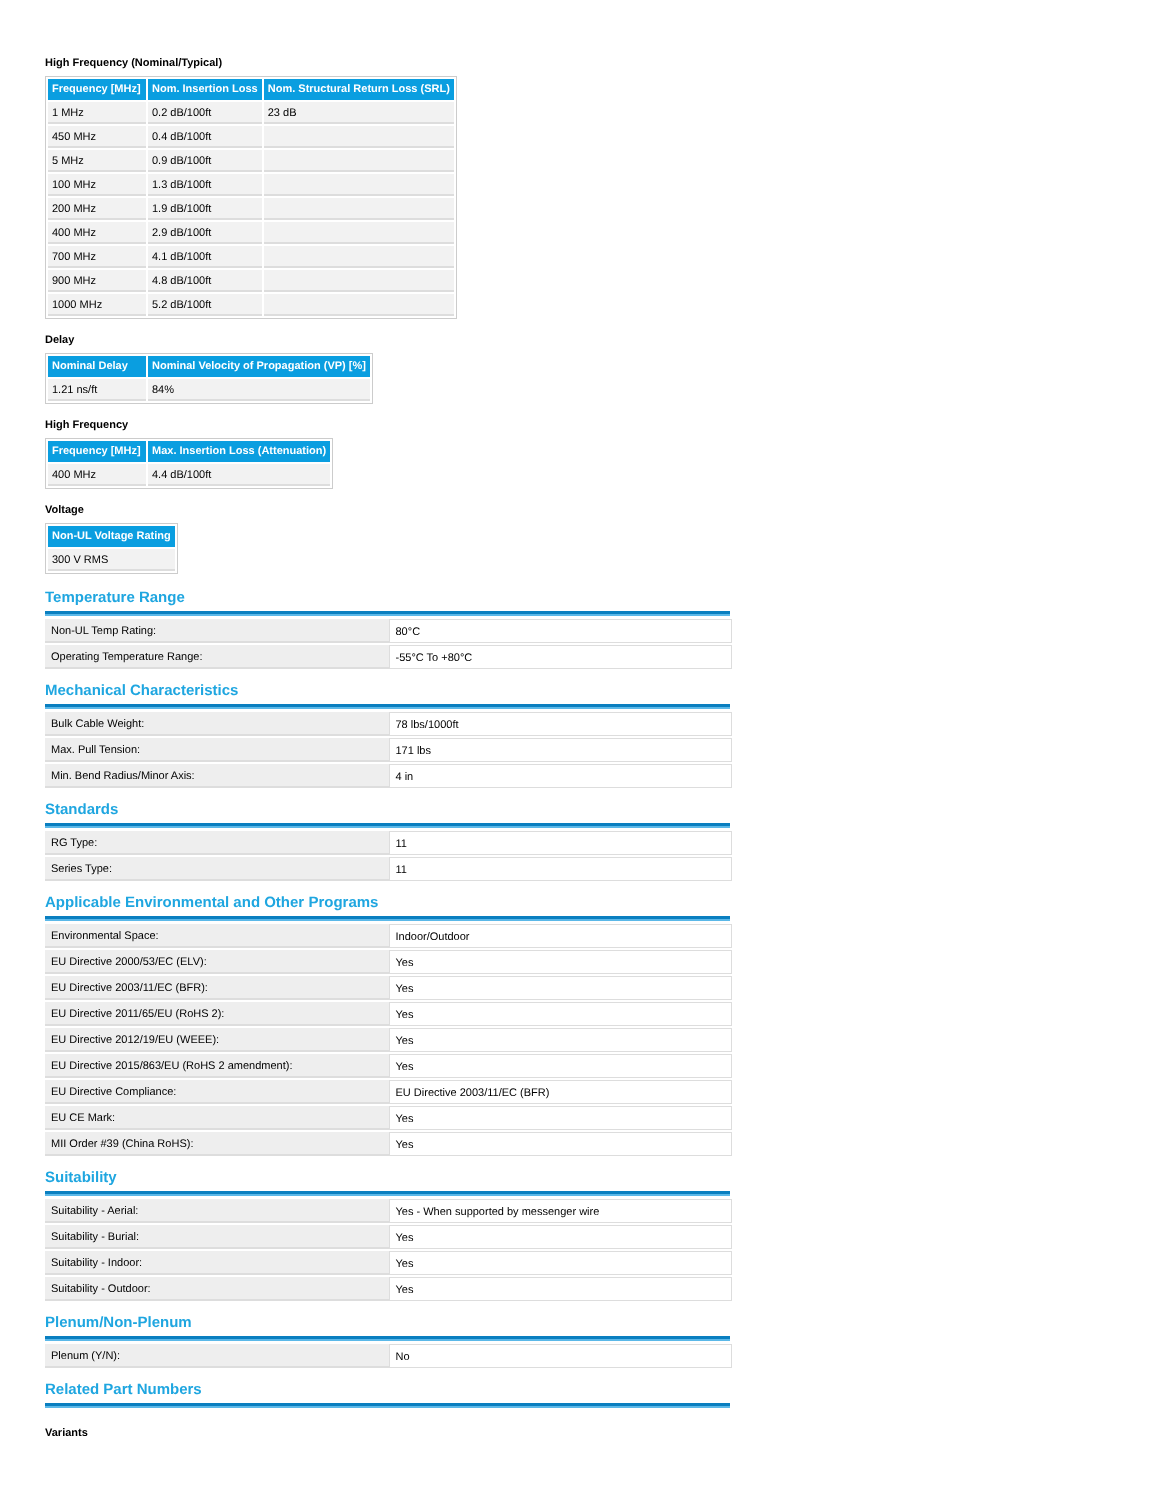High Frequency (Nominal/Typical)
| Frequency [MHz] | Nom. Insertion Loss | Nom. Structural Return Loss (SRL) |
| --- | --- | --- |
| 1 MHz | 0.2 dB/100ft | 23 dB |
| 450 MHz | 0.4 dB/100ft | |
| 5 MHz | 0.9 dB/100ft | |
| 100 MHz | 1.3 dB/100ft | |
| 200 MHz | 1.9 dB/100ft | |
| 400 MHz | 2.9 dB/100ft | |
| 700 MHz | 4.1 dB/100ft | |
| 900 MHz | 4.8 dB/100ft | |
| 1000 MHz | 5.2 dB/100ft | |
Delay
| Nominal Delay | Nominal Velocity of Propagation (VP) [%] |
| --- | --- |
| 1.21 ns/ft | 84% |
High Frequency
| Frequency [MHz] | Max. Insertion Loss (Attenuation) |
| --- | --- |
| 400 MHz | 4.4 dB/100ft |
Voltage
| Non-UL Voltage Rating |
| --- |
| 300 V RMS |
Temperature Range
| Non-UL Temp Rating: | 80°C |
| Operating Temperature Range: | -55°C To +80°C |
Mechanical Characteristics
| Bulk Cable Weight: | 78 lbs/1000ft |
| Max. Pull Tension: | 171 lbs |
| Min. Bend Radius/Minor Axis: | 4 in |
Standards
| RG Type: | 11 |
| Series Type: | 11 |
Applicable Environmental and Other Programs
| Environmental Space: | Indoor/Outdoor |
| EU Directive 2000/53/EC (ELV): | Yes |
| EU Directive 2003/11/EC (BFR): | Yes |
| EU Directive 2011/65/EU (RoHS 2): | Yes |
| EU Directive 2012/19/EU (WEEE): | Yes |
| EU Directive 2015/863/EU (RoHS 2 amendment): | Yes |
| EU Directive Compliance: | EU Directive 2003/11/EC (BFR) |
| EU CE Mark: | Yes |
| MII Order #39 (China RoHS): | Yes |
Suitability
| Suitability - Aerial: | Yes - When supported by messenger wire |
| Suitability - Burial: | Yes |
| Suitability - Indoor: | Yes |
| Suitability - Outdoor: | Yes |
Plenum/Non-Plenum
| Plenum (Y/N): | No |
Related Part Numbers
Variants